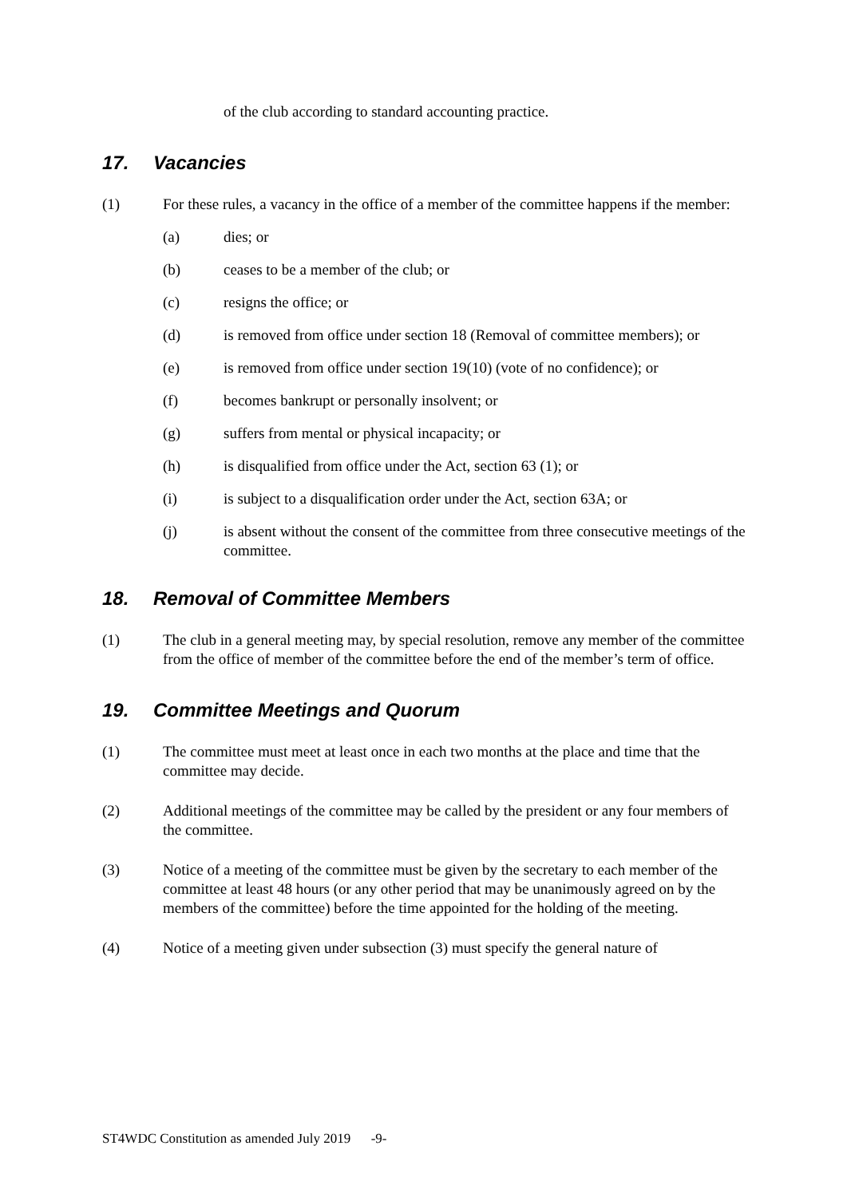of the club according to standard accounting practice.
17. Vacancies
(1) For these rules, a vacancy in the office of a member of the committee happens if the member:
(a) dies; or
(b) ceases to be a member of the club; or
(c) resigns the office; or
(d) is removed from office under section 18 (Removal of committee members); or
(e) is removed from office under section 19(10) (vote of no confidence); or
(f) becomes bankrupt or personally insolvent; or
(g) suffers from mental or physical incapacity; or
(h) is disqualified from office under the Act, section 63 (1); or
(i) is subject to a disqualification order under the Act, section 63A; or
(j) is absent without the consent of the committee from three consecutive meetings of the committee.
18. Removal of Committee Members
(1) The club in a general meeting may, by special resolution, remove any member of the committee from the office of member of the committee before the end of the member’s term of office.
19. Committee Meetings and Quorum
(1) The committee must meet at least once in each two months at the place and time that the committee may decide.
(2) Additional meetings of the committee may be called by the president or any four members of the committee.
(3) Notice of a meeting of the committee must be given by the secretary to each member of the committee at least 48 hours (or any other period that may be unanimously agreed on by the members of the committee) before the time appointed for the holding of the meeting.
(4) Notice of a meeting given under subsection (3) must specify the general nature of
ST4WDC Constitution as amended July 2019 -9-